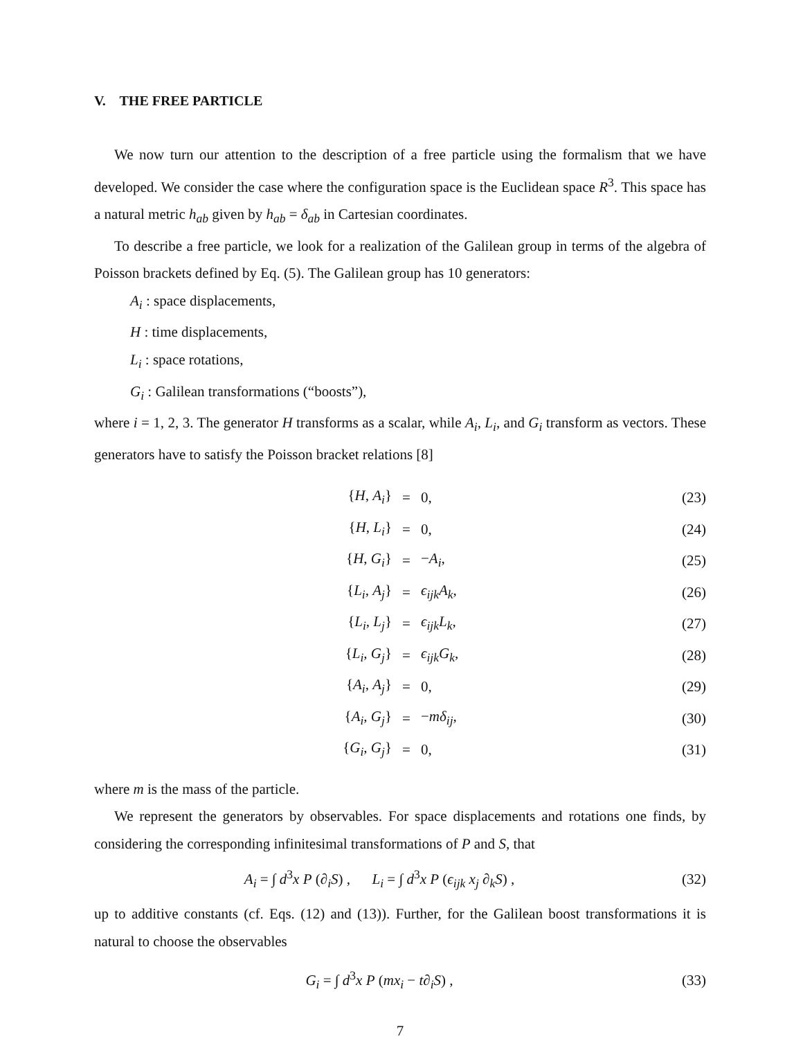V. THE FREE PARTICLE
We now turn our attention to the description of a free particle using the formalism that we have developed. We consider the case where the configuration space is the Euclidean space R<sup>3</sup>. This space has a natural metric h<sub>ab</sub> given by h<sub>ab</sub> = δ<sub>ab</sub> in Cartesian coordinates.
To describe a free particle, we look for a realization of the Galilean group in terms of the algebra of Poisson brackets defined by Eq. (5). The Galilean group has 10 generators:
A<sub>i</sub> : space displacements,
H : time displacements,
L<sub>i</sub> : space rotations,
G<sub>i</sub> : Galilean transformations (“boosts”),
where i = 1, 2, 3. The generator H transforms as a scalar, while A<sub>i</sub>, L<sub>i</sub>, and G<sub>i</sub> transform as vectors. These generators have to satisfy the Poisson bracket relations [8]
{H, A<sub>i</sub>} = 0, (23)
{H, L<sub>i</sub>} = 0, (24)
{H, G<sub>i</sub>} = −A<sub>i</sub>, (25)
{L<sub>i</sub>, A<sub>j</sub>} = ϵ<sub>ijk</sub>A<sub>k</sub>, (26)
{L<sub>i</sub>, L<sub>j</sub>} = ϵ<sub>ijk</sub>L<sub>k</sub>, (27)
{L<sub>i</sub>, G<sub>j</sub>} = ϵ<sub>ijk</sub>G<sub>k</sub>, (28)
{A<sub>i</sub>, A<sub>j</sub>} = 0, (29)
{A<sub>i</sub>, G<sub>j</sub>} = −mδ<sub>ij</sub>, (30)
{G<sub>i</sub>, G<sub>j</sub>} = 0, (31)
where m is the mass of the particle.
We represent the generators by observables. For space displacements and rotations one finds, by considering the corresponding infinitesimal transformations of P and S, that
A<sub>i</sub> = ∫ d<sup>3</sup>x P (∂<sub>i</sub>S) , L<sub>i</sub> = ∫ d<sup>3</sup>x P (ϵ<sub>ijk</sub> x<sub>j</sub> ∂<sub>k</sub>S) , (32)
up to additive constants (cf. Eqs. (12) and (13)). Further, for the Galilean boost transformations it is natural to choose the observables
G<sub>i</sub> = ∫ d<sup>3</sup>x P (mx<sub>i</sub> − t∂<sub>i</sub>S) , (33)
7